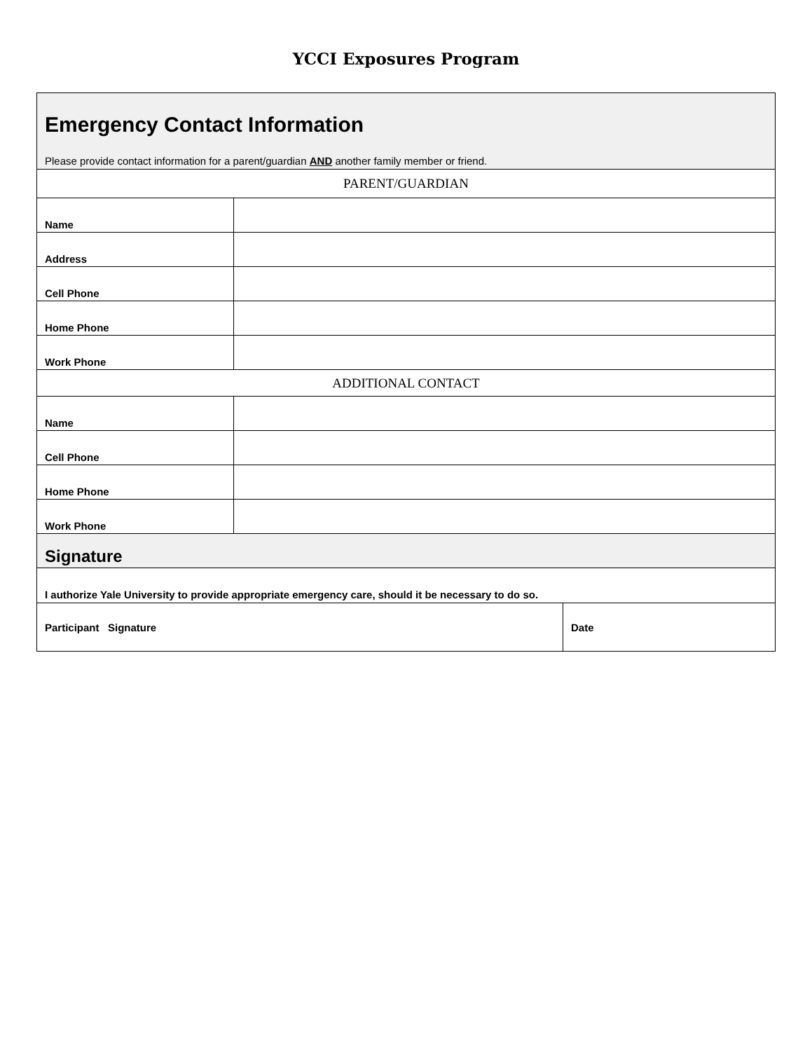YCCI Exposures Program
| Emergency Contact Information Please provide contact information for a parent/guardian AND another family member or friend. | | |
| PARENT/GUARDIAN | | |
| Name | | |
| Address | | |
| Cell Phone | | |
| Home Phone | | |
| Work Phone | | |
| ADDITIONAL CONTACT | | |
| Name | | |
| Cell Phone | | |
| Home Phone | | |
| Work Phone | | |
| Signature | | |
| I authorize Yale University to provide appropriate emergency care, should it be necessary to do so. | | |
| Participant Signature | | Date |